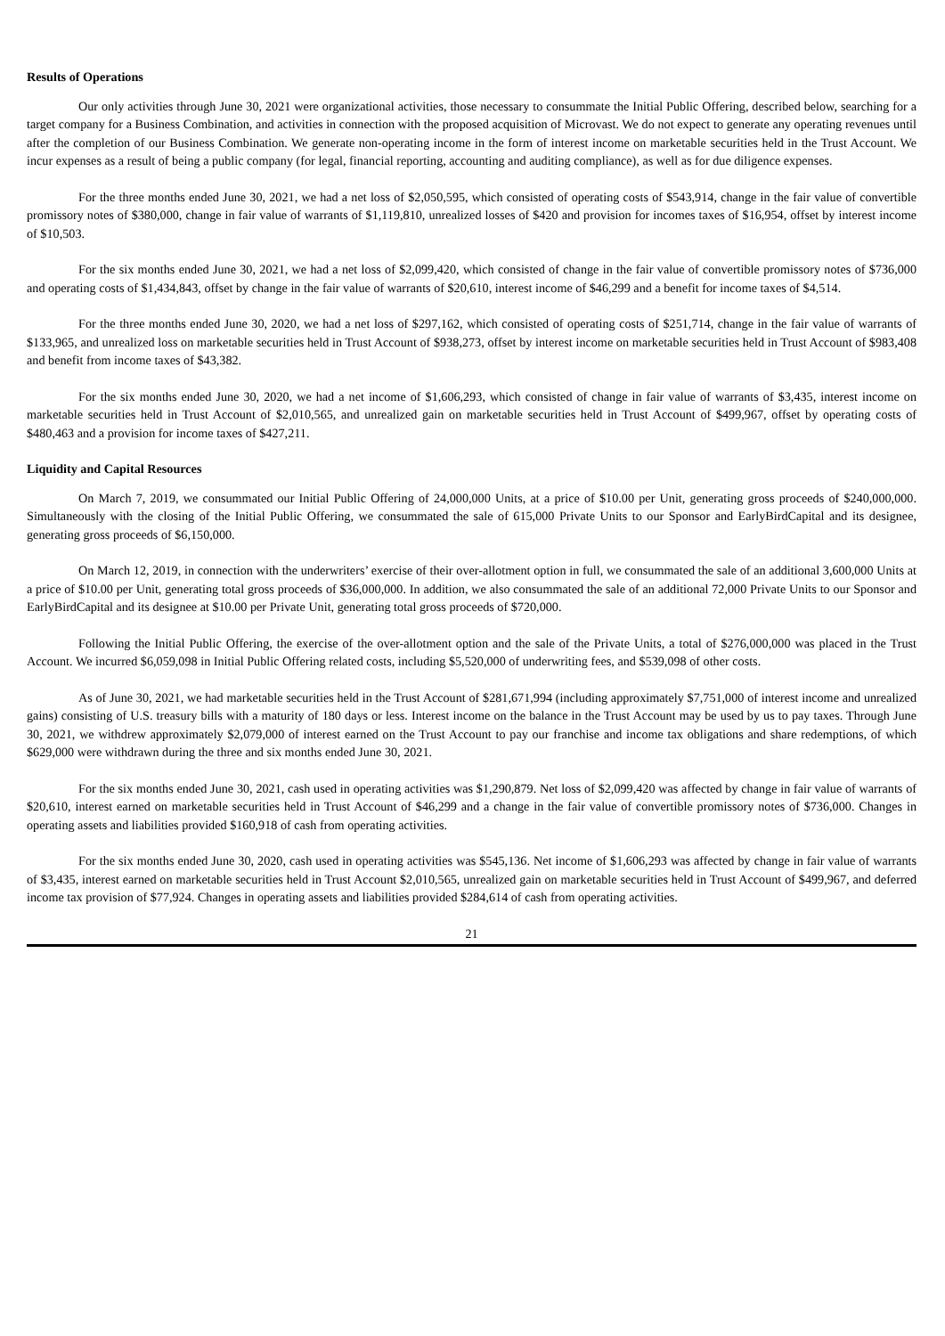Results of Operations
Our only activities through June 30, 2021 were organizational activities, those necessary to consummate the Initial Public Offering, described below, searching for a target company for a Business Combination, and activities in connection with the proposed acquisition of Microvast. We do not expect to generate any operating revenues until after the completion of our Business Combination. We generate non-operating income in the form of interest income on marketable securities held in the Trust Account. We incur expenses as a result of being a public company (for legal, financial reporting, accounting and auditing compliance), as well as for due diligence expenses.
For the three months ended June 30, 2021, we had a net loss of $2,050,595, which consisted of operating costs of $543,914, change in the fair value of convertible promissory notes of $380,000, change in fair value of warrants of $1,119,810, unrealized losses of $420 and provision for incomes taxes of $16,954, offset by interest income of $10,503.
For the six months ended June 30, 2021, we had a net loss of $2,099,420, which consisted of change in the fair value of convertible promissory notes of $736,000 and operating costs of $1,434,843, offset by change in the fair value of warrants of $20,610, interest income of $46,299 and a benefit for income taxes of $4,514.
For the three months ended June 30, 2020, we had a net loss of $297,162, which consisted of operating costs of $251,714, change in the fair value of warrants of $133,965, and unrealized loss on marketable securities held in Trust Account of $938,273, offset by interest income on marketable securities held in Trust Account of $983,408 and benefit from income taxes of $43,382.
For the six months ended June 30, 2020, we had a net income of $1,606,293, which consisted of change in fair value of warrants of $3,435, interest income on marketable securities held in Trust Account of $2,010,565, and unrealized gain on marketable securities held in Trust Account of $499,967, offset by operating costs of $480,463 and a provision for income taxes of $427,211.
Liquidity and Capital Resources
On March 7, 2019, we consummated our Initial Public Offering of 24,000,000 Units, at a price of $10.00 per Unit, generating gross proceeds of $240,000,000. Simultaneously with the closing of the Initial Public Offering, we consummated the sale of 615,000 Private Units to our Sponsor and EarlyBirdCapital and its designee, generating gross proceeds of $6,150,000.
On March 12, 2019, in connection with the underwriters’ exercise of their over-allotment option in full, we consummated the sale of an additional 3,600,000 Units at a price of $10.00 per Unit, generating total gross proceeds of $36,000,000. In addition, we also consummated the sale of an additional 72,000 Private Units to our Sponsor and EarlyBirdCapital and its designee at $10.00 per Private Unit, generating total gross proceeds of $720,000.
Following the Initial Public Offering, the exercise of the over-allotment option and the sale of the Private Units, a total of $276,000,000 was placed in the Trust Account. We incurred $6,059,098 in Initial Public Offering related costs, including $5,520,000 of underwriting fees, and $539,098 of other costs.
As of June 30, 2021, we had marketable securities held in the Trust Account of $281,671,994 (including approximately $7,751,000 of interest income and unrealized gains) consisting of U.S. treasury bills with a maturity of 180 days or less. Interest income on the balance in the Trust Account may be used by us to pay taxes. Through June 30, 2021, we withdrew approximately $2,079,000 of interest earned on the Trust Account to pay our franchise and income tax obligations and share redemptions, of which $629,000 were withdrawn during the three and six months ended June 30, 2021.
For the six months ended June 30, 2021, cash used in operating activities was $1,290,879. Net loss of $2,099,420 was affected by change in fair value of warrants of $20,610, interest earned on marketable securities held in Trust Account of $46,299 and a change in the fair value of convertible promissory notes of $736,000. Changes in operating assets and liabilities provided $160,918 of cash from operating activities.
For the six months ended June 30, 2020, cash used in operating activities was $545,136. Net income of $1,606,293 was affected by change in fair value of warrants of $3,435, interest earned on marketable securities held in Trust Account $2,010,565, unrealized gain on marketable securities held in Trust Account of $499,967, and deferred income tax provision of $77,924. Changes in operating assets and liabilities provided $284,614 of cash from operating activities.
21